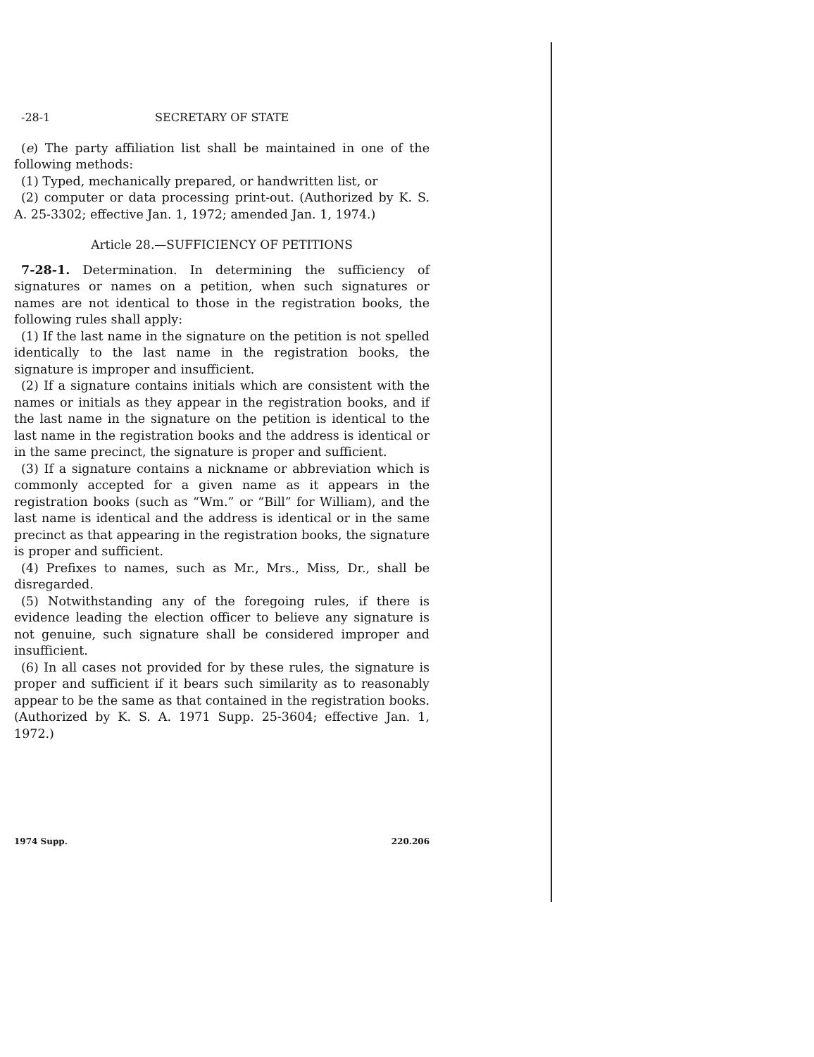-28-1 SECRETARY OF STATE
(e) The party affiliation list shall be maintained in one of the following methods:
(1) Typed, mechanically prepared, or handwritten list, or
(2) computer or data processing print-out. (Authorized by K. S. A. 25-3302; effective Jan. 1, 1972; amended Jan. 1, 1974.)
Article 28.—SUFFICIENCY OF PETITIONS
7-28-1. Determination. In determining the sufficiency of signatures or names on a petition, when such signatures or names are not identical to those in the registration books, the following rules shall apply:
(1) If the last name in the signature on the petition is not spelled identically to the last name in the registration books, the signature is improper and insufficient.
(2) If a signature contains initials which are consistent with the names or initials as they appear in the registration books, and if the last name in the signature on the petition is identical to the last name in the registration books and the address is identical or in the same precinct, the signature is proper and sufficient.
(3) If a signature contains a nickname or abbreviation which is commonly accepted for a given name as it appears in the registration books (such as “Wm.” or “Bill” for William), and the last name is identical and the address is identical or in the same precinct as that appearing in the registration books, the signature is proper and sufficient.
(4) Prefixes to names, such as Mr., Mrs., Miss, Dr., shall be disregarded.
(5) Notwithstanding any of the foregoing rules, if there is evidence leading the election officer to believe any signature is not genuine, such signature shall be considered improper and insufficient.
(6) In all cases not provided for by these rules, the signature is proper and sufficient if it bears such similarity as to reasonably appear to be the same as that contained in the registration books. (Authorized by K. S. A. 1971 Supp. 25-3604; effective Jan. 1, 1972.)
1974 Supp. 220.206